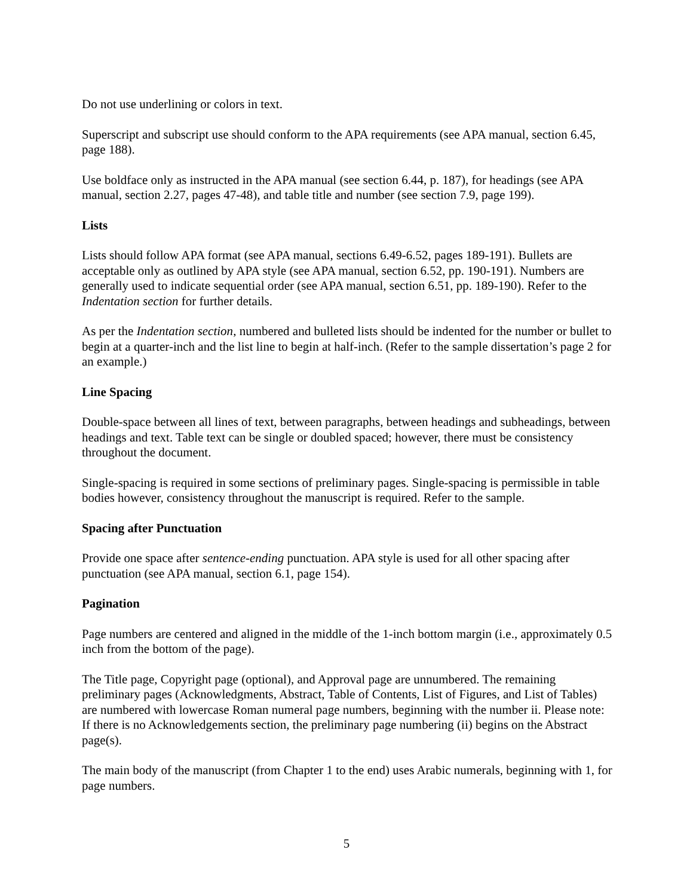Do not use underlining or colors in text.
Superscript and subscript use should conform to the APA requirements (see APA manual, section 6.45, page 188).
Use boldface only as instructed in the APA manual (see section 6.44, p. 187), for headings (see APA manual, section 2.27, pages 47-48), and table title and number (see section 7.9, page 199).
Lists
Lists should follow APA format (see APA manual, sections 6.49-6.52, pages 189-191). Bullets are acceptable only as outlined by APA style (see APA manual, section 6.52, pp. 190-191). Numbers are generally used to indicate sequential order (see APA manual, section 6.51, pp. 189-190). Refer to the Indentation section for further details.
As per the Indentation section, numbered and bulleted lists should be indented for the number or bullet to begin at a quarter-inch and the list line to begin at half-inch. (Refer to the sample dissertation’s page 2 for an example.)
Line Spacing
Double-space between all lines of text, between paragraphs, between headings and subheadings, between headings and text. Table text can be single or doubled spaced; however, there must be consistency throughout the document.
Single-spacing is required in some sections of preliminary pages. Single-spacing is permissible in table bodies however, consistency throughout the manuscript is required. Refer to the sample.
Spacing after Punctuation
Provide one space after sentence-ending punctuation. APA style is used for all other spacing after punctuation (see APA manual, section 6.1, page 154).
Pagination
Page numbers are centered and aligned in the middle of the 1-inch bottom margin (i.e., approximately 0.5 inch from the bottom of the page).
The Title page, Copyright page (optional), and Approval page are unnumbered. The remaining preliminary pages (Acknowledgments, Abstract, Table of Contents, List of Figures, and List of Tables) are numbered with lowercase Roman numeral page numbers, beginning with the number ii. Please note: If there is no Acknowledgements section, the preliminary page numbering (ii) begins on the Abstract page(s).
The main body of the manuscript (from Chapter 1 to the end) uses Arabic numerals, beginning with 1, for page numbers.
5